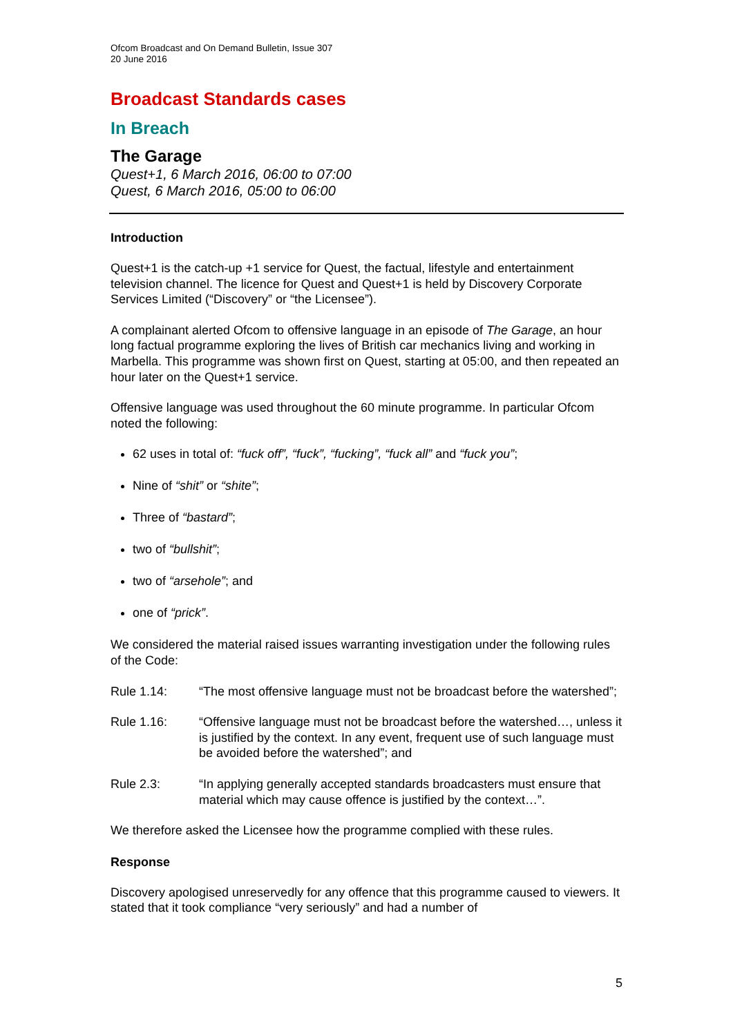Ofcom Broadcast and On Demand Bulletin, Issue 307
20 June 2016
Broadcast Standards cases
In Breach
The Garage
Quest+1, 6 March 2016, 06:00 to 07:00
Quest, 6 March 2016, 05:00 to 06:00
Introduction
Quest+1 is the catch-up +1 service for Quest, the factual, lifestyle and entertainment television channel. The licence for Quest and Quest+1 is held by Discovery Corporate Services Limited (“Discovery” or “the Licensee”).
A complainant alerted Ofcom to offensive language in an episode of The Garage, an hour long factual programme exploring the lives of British car mechanics living and working in Marbella. This programme was shown first on Quest, starting at 05:00, and then repeated an hour later on the Quest+1 service.
Offensive language was used throughout the 60 minute programme. In particular Ofcom noted the following:
62 uses in total of: “fuck off”, “fuck”, “fucking”, “fuck all” and “fuck you”;
Nine of “shit” or “shite”;
Three of “bastard”;
two of “bullshit”;
two of “arsehole”; and
one of “prick”.
We considered the material raised issues warranting investigation under the following rules of the Code:
Rule 1.14: “The most offensive language must not be broadcast before the watershed”;
Rule 1.16: “Offensive language must not be broadcast before the watershed…, unless it is justified by the context. In any event, frequent use of such language must be avoided before the watershed”; and
Rule 2.3: “In applying generally accepted standards broadcasters must ensure that material which may cause offence is justified by the context…”.
We therefore asked the Licensee how the programme complied with these rules.
Response
Discovery apologised unreservedly for any offence that this programme caused to viewers. It stated that it took compliance “very seriously” and had a number of
5